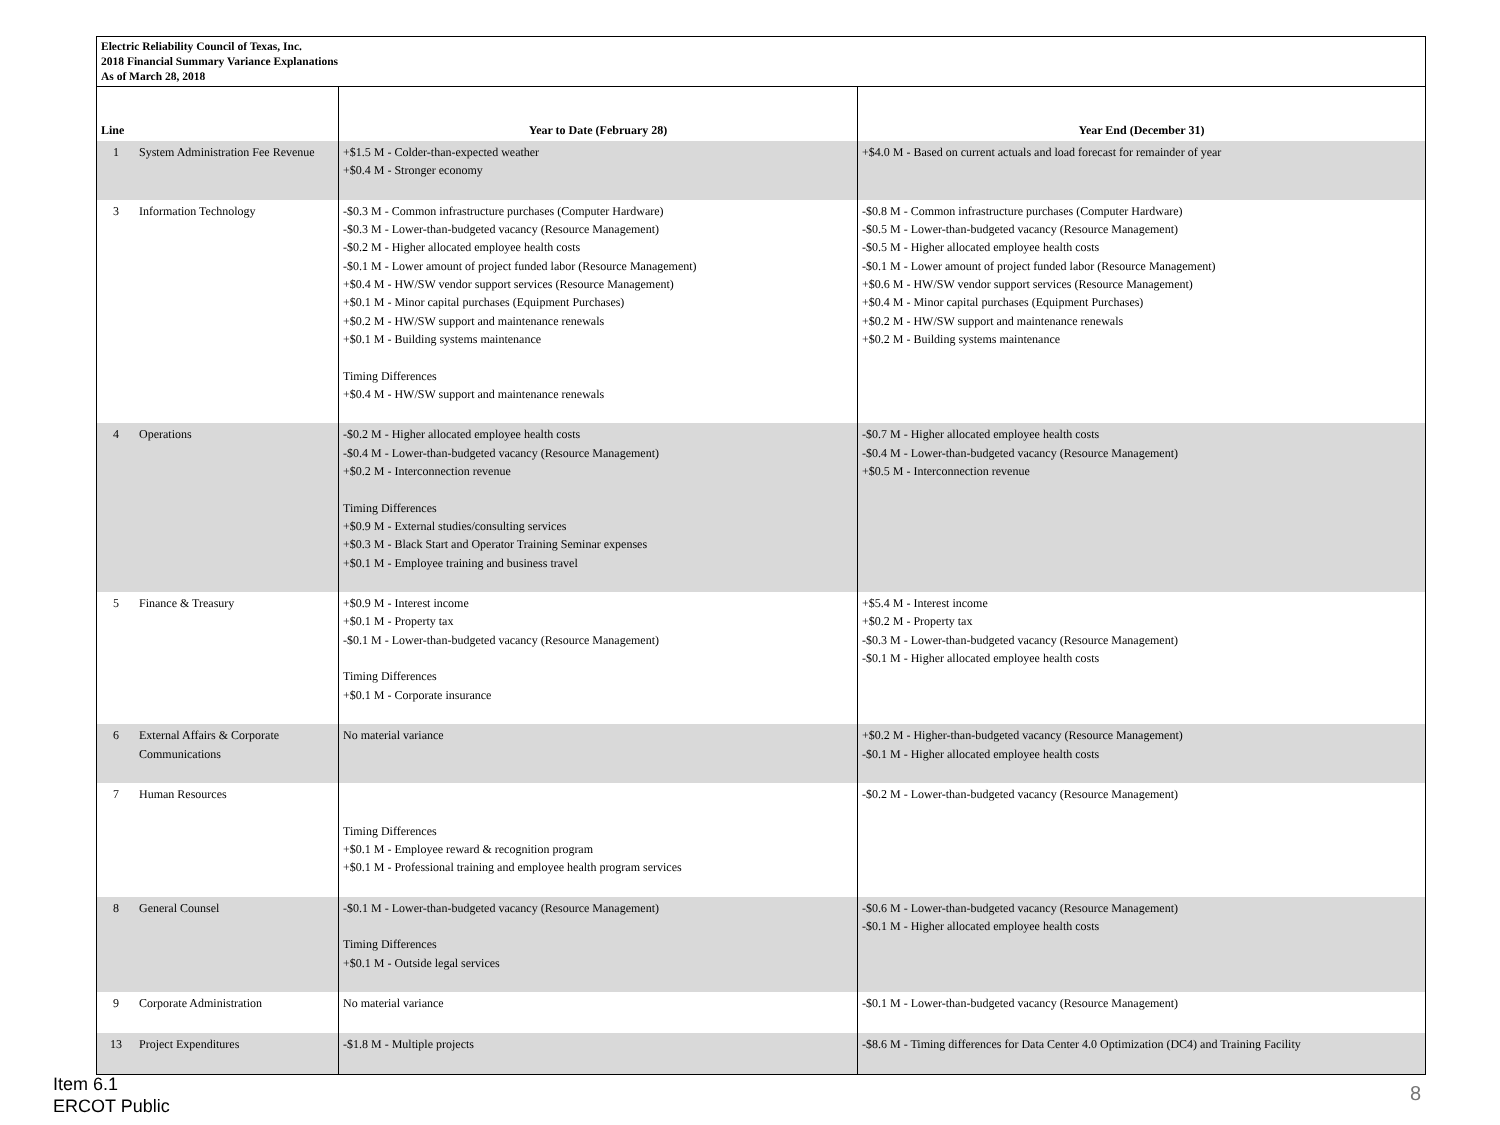Electric Reliability Council of Texas, Inc.
2018 Financial Summary Variance Explanations
As of March 28, 2018
| Line | | Year to Date (February 28) | Year End (December 31) |
| --- | --- | --- | --- |
| 1 | System Administration Fee Revenue | +$1.5 M - Colder-than-expected weather +$0.4 M - Stronger economy | +$4.0 M - Based on current actuals and load forecast for remainder of year |
| 3 | Information Technology | -$0.3 M - Common infrastructure purchases (Computer Hardware) -$0.3 M - Lower-than-budgeted vacancy (Resource Management) -$0.2 M - Higher allocated employee health costs -$0.1 M - Lower amount of project funded labor (Resource Management) +$0.4 M - HW/SW vendor support services (Resource Management) +$0.1 M - Minor capital purchases (Equipment Purchases) +$0.2 M - HW/SW support and maintenance renewals +$0.1 M - Building systems maintenance Timing Differences +$0.4 M - HW/SW support and maintenance renewals | -$0.8 M - Common infrastructure purchases (Computer Hardware) -$0.5 M - Lower-than-budgeted vacancy (Resource Management) -$0.5 M - Higher allocated employee health costs -$0.1 M - Lower amount of project funded labor (Resource Management) +$0.6 M - HW/SW vendor support services (Resource Management) +$0.4 M - Minor capital purchases (Equipment Purchases) +$0.2 M - HW/SW support and maintenance renewals +$0.2 M - Building systems maintenance |
| 4 | Operations | -$0.2 M - Higher allocated employee health costs -$0.4 M - Lower-than-budgeted vacancy (Resource Management) +$0.2 M - Interconnection revenue Timing Differences +$0.9 M - External studies/consulting services +$0.3 M - Black Start and Operator Training Seminar expenses +$0.1 M - Employee training and business travel | -$0.7 M - Higher allocated employee health costs -$0.4 M - Lower-than-budgeted vacancy (Resource Management) +$0.5 M - Interconnection revenue |
| 5 | Finance & Treasury | +$0.9 M - Interest income +$0.1 M - Property tax -$0.1 M - Lower-than-budgeted vacancy (Resource Management) Timing Differences +$0.1 M - Corporate insurance | +$5.4 M - Interest income +$0.2 M - Property tax -$0.3 M - Lower-than-budgeted vacancy (Resource Management) -$0.1 M - Higher allocated employee health costs |
| 6 | External Affairs & Corporate Communications | No material variance | +$0.2 M - Higher-than-budgeted vacancy (Resource Management) -$0.1 M - Higher allocated employee health costs |
| 7 | Human Resources | Timing Differences +$0.1 M - Employee reward & recognition program +$0.1 M - Professional training and employee health program services | -$0.2 M - Lower-than-budgeted vacancy (Resource Management) |
| 8 | General Counsel | -$0.1 M - Lower-than-budgeted vacancy (Resource Management) Timing Differences +$0.1 M - Outside legal services | -$0.6 M - Lower-than-budgeted vacancy (Resource Management) -$0.1 M - Higher allocated employee health costs |
| 9 | Corporate Administration | No material variance | -$0.1 M - Lower-than-budgeted vacancy (Resource Management) |
| 13 | Project Expenditures | -$1.8 M - Multiple projects | -$8.6 M - Timing differences for Data Center 4.0 Optimization (DC4) and Training Facility |
Item 6.1
ERCOT Public
8